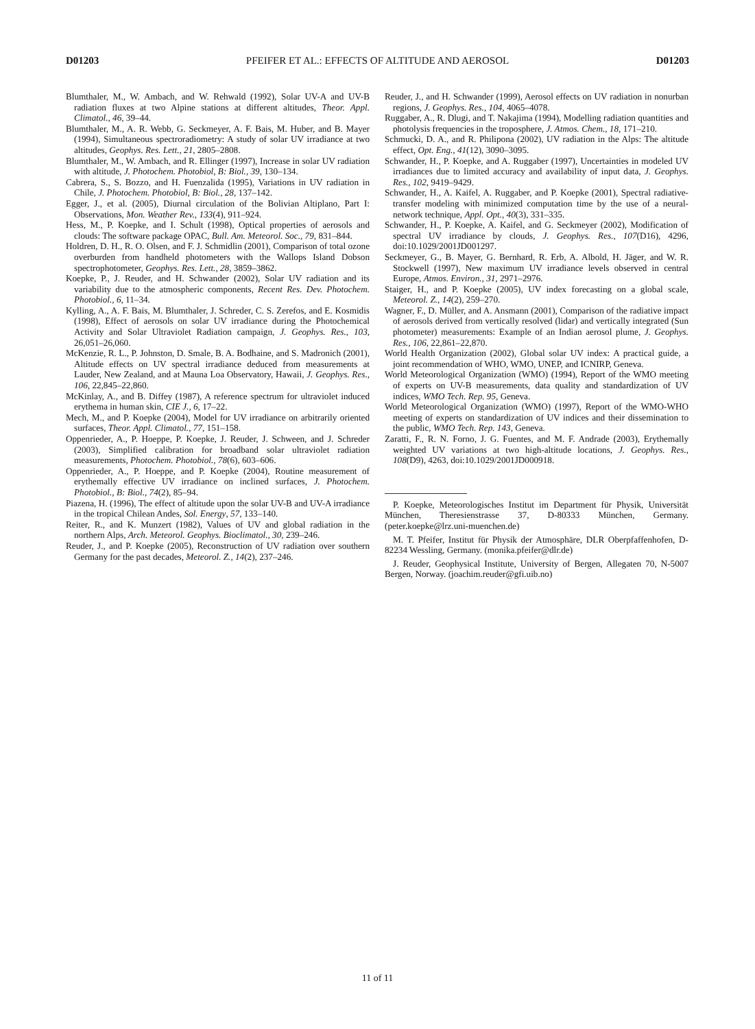D01203 PFEIFER ET AL.: EFFECTS OF ALTITUDE AND AEROSOL D01203
Blumthaler, M., W. Ambach, and W. Rehwald (1992), Solar UV-A and UV-B radiation fluxes at two Alpine stations at different altitudes, Theor. Appl. Climatol., 46, 39–44.
Blumthaler, M., A. R. Webb, G. Seckmeyer, A. F. Bais, M. Huber, and B. Mayer (1994), Simultaneous spectroradiometry: A study of solar UV irradiance at two altitudes, Geophys. Res. Lett., 21, 2805–2808.
Blumthaler, M., W. Ambach, and R. Ellinger (1997), Increase in solar UV radiation with altitude, J. Photochem. Photobiol, B: Biol., 39, 130–134.
Cabrera, S., S. Bozzo, and H. Fuenzalida (1995), Variations in UV radiation in Chile, J. Photochem. Photobiol, B: Biol., 28, 137–142.
Egger, J., et al. (2005), Diurnal circulation of the Bolivian Altiplano, Part I: Observations, Mon. Weather Rev., 133(4), 911–924.
Hess, M., P. Koepke, and I. Schult (1998), Optical properties of aerosols and clouds: The software package OPAC, Bull. Am. Meteorol. Soc., 79, 831–844.
Holdren, D. H., R. O. Olsen, and F. J. Schmidlin (2001), Comparison of total ozone overburden from handheld photometers with the Wallops Island Dobson spectrophotometer, Geophys. Res. Lett., 28, 3859–3862.
Koepke, P., J. Reuder, and H. Schwander (2002), Solar UV radiation and its variability due to the atmospheric components, Recent Res. Dev. Photochem. Photobiol., 6, 11–34.
Kylling, A., A. F. Bais, M. Blumthaler, J. Schreder, C. S. Zerefos, and E. Kosmidis (1998), Effect of aerosols on solar UV irradiance during the Photochemical Activity and Solar Ultraviolet Radiation campaign, J. Geophys. Res., 103, 26,051–26,060.
McKenzie, R. L., P. Johnston, D. Smale, B. A. Bodhaine, and S. Madronich (2001), Altitude effects on UV spectral irradiance deduced from measurements at Lauder, New Zealand, and at Mauna Loa Observatory, Hawaii, J. Geophys. Res., 106, 22,845–22,860.
McKinlay, A., and B. Diffey (1987), A reference spectrum for ultraviolet induced erythema in human skin, CIE J., 6, 17–22.
Mech, M., and P. Koepke (2004), Model for UV irradiance on arbitrarily oriented surfaces, Theor. Appl. Climatol., 77, 151–158.
Oppenrieder, A., P. Hoeppe, P. Koepke, J. Reuder, J. Schween, and J. Schreder (2003), Simplified calibration for broadband solar ultraviolet radiation measurements, Photochem. Photobiol., 78(6), 603–606.
Oppenrieder, A., P. Hoeppe, and P. Koepke (2004), Routine measurement of erythemally effective UV irradiance on inclined surfaces, J. Photochem. Photobiol., B: Biol., 74(2), 85–94.
Piazena, H. (1996), The effect of altitude upon the solar UV-B and UV-A irradiance in the tropical Chilean Andes, Sol. Energy, 57, 133–140.
Reiter, R., and K. Munzert (1982), Values of UV and global radiation in the northern Alps, Arch. Meteorol. Geophys. Bioclimatol., 30, 239–246.
Reuder, J., and P. Koepke (2005), Reconstruction of UV radiation over southern Germany for the past decades, Meteorol. Z., 14(2), 237–246.
Reuder, J., and H. Schwander (1999), Aerosol effects on UV radiation in nonurban regions, J. Geophys. Res., 104, 4065–4078.
Ruggaber, A., R. Dlugi, and T. Nakajima (1994), Modelling radiation quantities and photolysis frequencies in the troposphere, J. Atmos. Chem., 18, 171–210.
Schmucki, D. A., and R. Philipona (2002), UV radiation in the Alps: The altitude effect, Opt. Eng., 41(12), 3090–3095.
Schwander, H., P. Koepke, and A. Ruggaber (1997), Uncertainties in modeled UV irradiances due to limited accuracy and availability of input data, J. Geophys. Res., 102, 9419–9429.
Schwander, H., A. Kaifel, A. Ruggaber, and P. Koepke (2001), Spectral radiative-transfer modeling with minimized computation time by the use of a neural-network technique, Appl. Opt., 40(3), 331–335.
Schwander, H., P. Koepke, A. Kaifel, and G. Seckmeyer (2002), Modification of spectral UV irradiance by clouds, J. Geophys. Res., 107(D16), 4296, doi:10.1029/2001JD001297.
Seckmeyer, G., B. Mayer, G. Bernhard, R. Erb, A. Albold, H. Jäger, and W. R. Stockwell (1997), New maximum UV irradiance levels observed in central Europe, Atmos. Environ., 31, 2971–2976.
Staiger, H., and P. Koepke (2005), UV index forecasting on a global scale, Meteorol. Z., 14(2), 259–270.
Wagner, F., D. Müller, and A. Ansmann (2001), Comparison of the radiative impact of aerosols derived from vertically resolved (lidar) and vertically integrated (Sun photometer) measurements: Example of an Indian aerosol plume, J. Geophys. Res., 106, 22,861–22,870.
World Health Organization (2002), Global solar UV index: A practical guide, a joint recommendation of WHO, WMO, UNEP, and ICNIRP, Geneva.
World Meteorological Organization (WMO) (1994), Report of the WMO meeting of experts on UV-B measurements, data quality and standardization of UV indices, WMO Tech. Rep. 95, Geneva.
World Meteorological Organization (WMO) (1997), Report of the WMO-WHO meeting of experts on standardization of UV indices and their dissemination to the public, WMO Tech. Rep. 143, Geneva.
Zaratti, F., R. N. Forno, J. G. Fuentes, and M. F. Andrade (2003), Erythemally weighted UV variations at two high-altitude locations, J. Geophys. Res., 108(D9), 4263, doi:10.1029/2001JD000918.
P. Koepke, Meteorologisches Institut im Department für Physik, Universität München, Theresienstrasse 37, D-80333 München, Germany. (peter.koepke@lrz.uni-muenchen.de)
M. T. Pfeifer, Institut für Physik der Atmosphäre, DLR Oberpfaffenhofen, D-82234 Wessling, Germany. (monika.pfeifer@dlr.de)
J. Reuder, Geophysical Institute, University of Bergen, Allegaten 70, N-5007 Bergen, Norway. (joachim.reuder@gfi.uib.no)
11 of 11